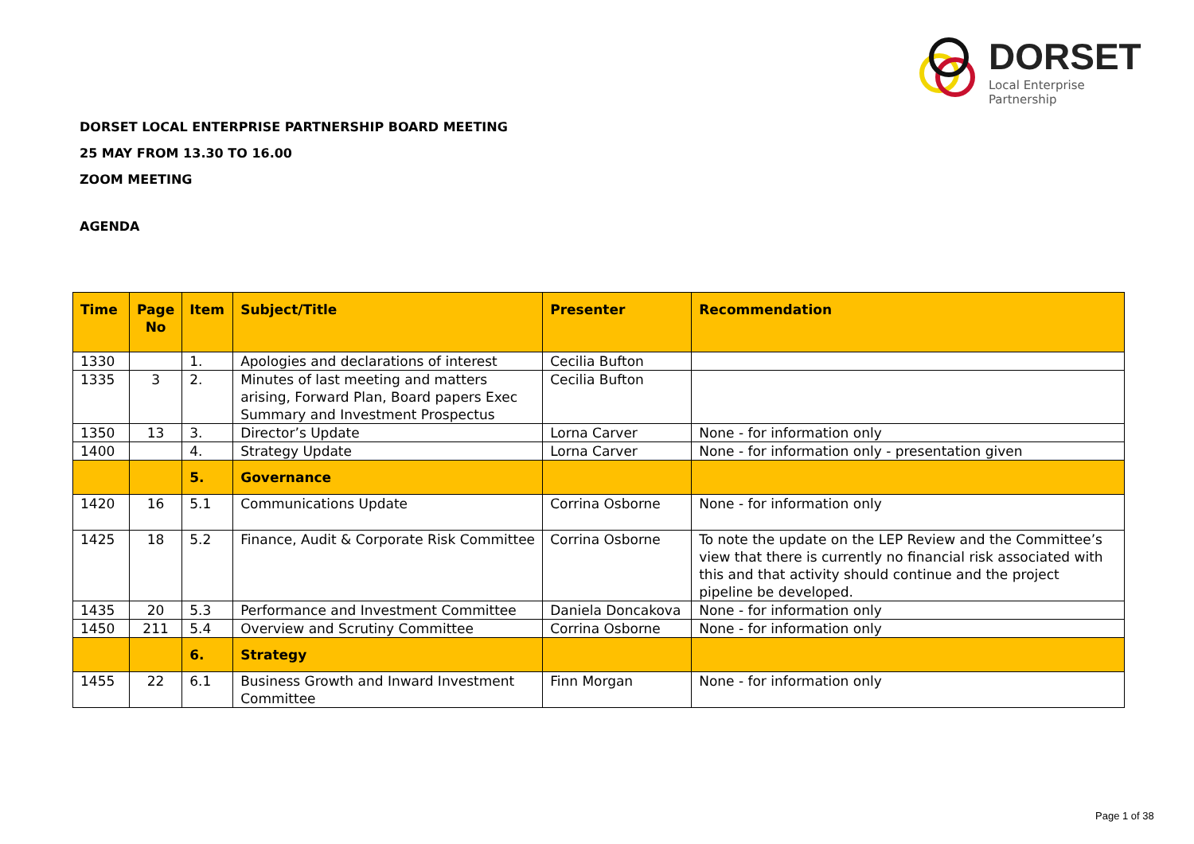DORSET
Local Enterprise Partnership
DORSET LOCAL ENTERPRISE PARTNERSHIP BOARD MEETING
25 MAY FROM 13.30 TO 16.00
ZOOM MEETING
AGENDA
| Time | Page No | Item | Subject/Title | Presenter | Recommendation |
| --- | --- | --- | --- | --- | --- |
| 1330 | | 1. | Apologies and declarations of interest | Cecilia Bufton | |
| 1335 | 3 | 2. | Minutes of last meeting and matters arising, Forward Plan, Board papers Exec Summary and Investment Prospectus | Cecilia Bufton | |
| 1350 | 13 | 3. | Director’s Update | Lorna Carver | None - for information only |
| 1400 | | 4. | Strategy Update | Lorna Carver | None - for information only - presentation given |
| | | 5. | Governance | | |
| 1420 | 16 | 5.1 | Communications Update | Corrina Osborne | None - for information only |
| 1425 | 18 | 5.2 | Finance, Audit & Corporate Risk Committee | Corrina Osborne | To note the update on the LEP Review and the Committee’s view that there is currently no financial risk associated with this and that activity should continue and the project pipeline be developed. |
| 1435 | 20 | 5.3 | Performance and Investment Committee | Daniela Doncakova | None - for information only |
| 1450 | 211 | 5.4 | Overview and Scrutiny Committee | Corrina Osborne | None - for information only |
| | | 6. | Strategy | | |
| 1455 | 22 | 6.1 | Business Growth and Inward Investment Committee | Finn Morgan | None - for information only |
Page 1 of 38